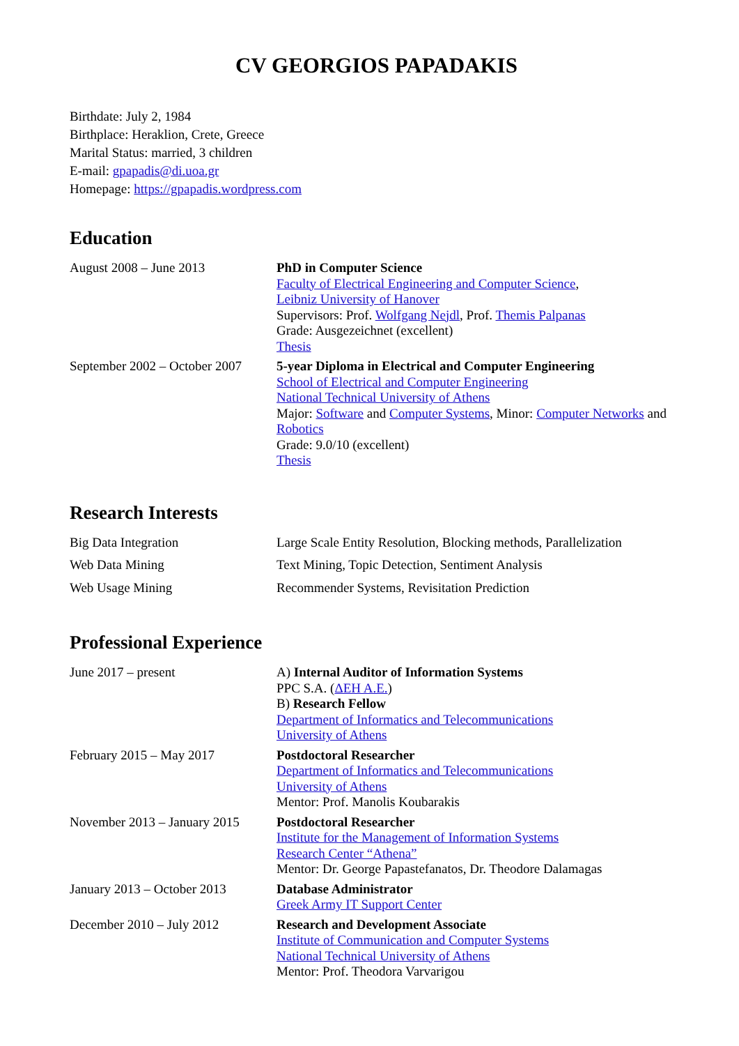CV GEORGIOS PAPADAKIS
Birthdate: July 2, 1984
Birthplace: Heraklion, Crete, Greece
Marital Status: married, 3 children
E-mail: gpapadis@di.uoa.gr
Homepage: https://gpapadis.wordpress.com
Education
| August 2008 – June 2013 | PhD in Computer Science Faculty of Electrical Engineering and Computer Science , Leibniz University of Hanover Supervisors: Prof. Wolfgang Nejdl , Prof. Themis Palpanas Grade: Ausgezeichnet (excellent) Thesis |
| September 2002 – October 2007 | 5-year Diploma in Electrical and Computer Engineering School of Electrical and Computer Engineering National Technical University of Athens Major: Software and Computer Systems , Minor: Computer Networks and Robotics Grade: 9.0/10 (excellent) Thesis |
Research Interests
| Big Data Integration | Large Scale Entity Resolution, Blocking methods, Parallelization |
| Web Data Mining | Text Mining, Topic Detection, Sentiment Analysis |
| Web Usage Mining | Recommender Systems, Revisitation Prediction |
Professional Experience
| June 2017 – present | A) Internal Auditor of Information Systems PPC S.A. ( ΔΕΗ Α.Ε. ) B) Research Fellow Department of Informatics and Telecommunications University of Athens |
| February 2015 – May 2017 | Postdoctoral Researcher Department of Informatics and Telecommunications University of Athens Mentor: Prof. Manolis Koubarakis |
| November 2013 – January 2015 | Postdoctoral Researcher Institute for the Management of Information Systems Research Center “Athena” Mentor: Dr. George Papastefanatos, Dr. Theodore Dalamagas |
| January 2013 – October 2013 | Database Administrator Greek Army IT Support Center |
| December 2010 – July 2012 | Research and Development Associate Institute of Communication and Computer Systems National Technical University of Athens Mentor: Prof. Theodora Varvarigou |